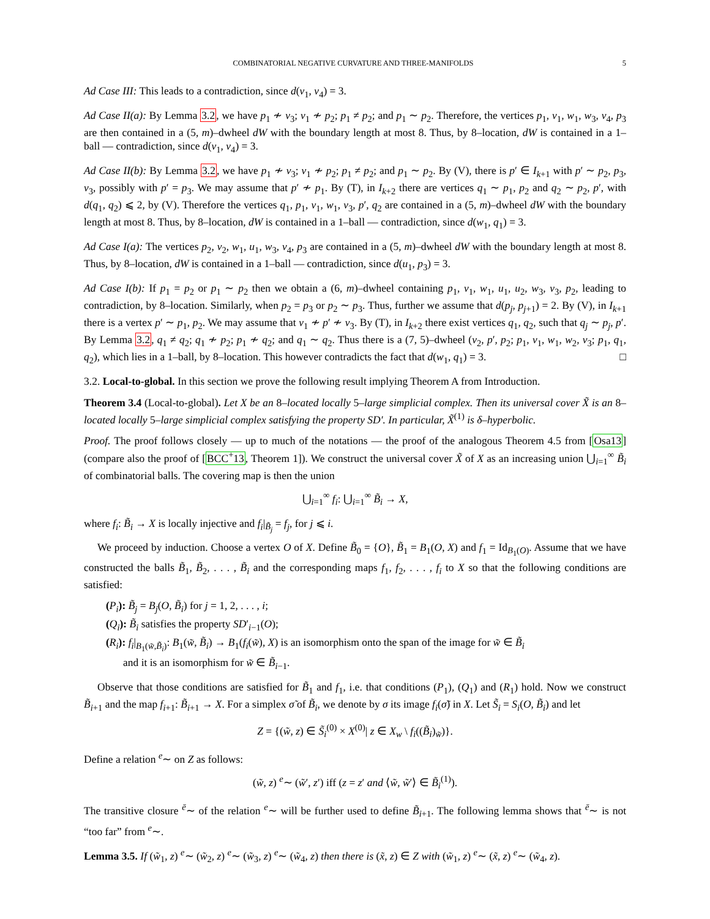COMBINATORIAL NEGATIVE CURVATURE AND THREE-MANIFOLDS 5
Ad Case III: This leads to a contradiction, since d(v<sub>1</sub>, v<sub>4</sub>) = 3.
Ad Case II(a): By Lemma 3.2, we have p<sub>1</sub> ≁ v<sub>3</sub>; v<sub>1</sub> ≁ p<sub>2</sub>; p<sub>1</sub> ≠ p<sub>2</sub>; and p<sub>1</sub> ∼ p<sub>2</sub>. Therefore, the vertices p<sub>1</sub>, v<sub>1</sub>, w<sub>1</sub>, w<sub>3</sub>, v<sub>4</sub>, p<sub>3</sub> are then contained in a (5, m)–dwheel dW with the boundary length at most 8. Thus, by 8–location, dW is contained in a 1–ball — contradiction, since d(v<sub>1</sub>, v<sub>4</sub>) = 3.
Ad Case II(b): By Lemma 3.2, we have p<sub>1</sub> ≁ v<sub>3</sub>; v<sub>1</sub> ≁ p<sub>2</sub>; p<sub>1</sub> ≠ p<sub>2</sub>; and p<sub>1</sub> ∼ p<sub>2</sub>. By (V), there is p′ ∈ I<sub>k+1</sub> with p′ ∼ p<sub>2</sub>, p<sub>3</sub>, v<sub>3</sub>, possibly with p′ = p<sub>3</sub>. We may assume that p′ ≁ p<sub>1</sub>. By (T), in I<sub>k+2</sub> there are vertices q<sub>1</sub> ∼ p<sub>1</sub>, p<sub>2</sub> and q<sub>2</sub> ∼ p<sub>2</sub>, p′, with d(q<sub>1</sub>, q<sub>2</sub>) ⩽ 2, by (V). Therefore the vertices q<sub>1</sub>, p<sub>1</sub>, v<sub>1</sub>, w<sub>1</sub>, v<sub>3</sub>, p′, q<sub>2</sub> are contained in a (5, m)–dwheel dW with the boundary length at most 8. Thus, by 8–location, dW is contained in a 1–ball — contradiction, since d(w<sub>1</sub>, q<sub>1</sub>) = 3.
Ad Case I(a): The vertices p<sub>2</sub>, v<sub>2</sub>, w<sub>1</sub>, u<sub>1</sub>, w<sub>3</sub>, v<sub>4</sub>, p<sub>3</sub> are contained in a (5, m)–dwheel dW with the boundary length at most 8. Thus, by 8–location, dW is contained in a 1–ball — contradiction, since d(u<sub>1</sub>, p<sub>3</sub>) = 3.
Ad Case I(b): If p<sub>1</sub> = p<sub>2</sub> or p<sub>1</sub> ∼ p<sub>2</sub> then we obtain a (6, m)–dwheel containing p<sub>1</sub>, v<sub>1</sub>, w<sub>1</sub>, u<sub>1</sub>, u<sub>2</sub>, w<sub>3</sub>, v<sub>3</sub>, p<sub>2</sub>, leading to contradiction, by 8–location. Similarly, when p<sub>2</sub> = p<sub>3</sub> or p<sub>2</sub> ∼ p<sub>3</sub>. Thus, further we assume that d(p<sub>j</sub>, p<sub>j+1</sub>) = 2. By (V), in I<sub>k+1</sub> there is a vertex p′ ∼ p<sub>1</sub>, p<sub>2</sub>. We may assume that v<sub>1</sub> ≁ p′ ≁ v<sub>3</sub>. By (T), in I<sub>k+2</sub> there exist vertices q<sub>1</sub>, q<sub>2</sub>, such that q<sub>j</sub> ∼ p<sub>j</sub>, p′. By Lemma 3.2, q<sub>1</sub> ≠ q<sub>2</sub>; q<sub>1</sub> ≁ p<sub>2</sub>; p<sub>1</sub> ≁ q<sub>2</sub>; and q<sub>1</sub> ∼ q<sub>2</sub>. Thus there is a (7, 5)–dwheel (v<sub>2</sub>, p′, p<sub>2</sub>; p<sub>1</sub>, v<sub>1</sub>, w<sub>1</sub>, w<sub>2</sub>, v<sub>3</sub>; p<sub>1</sub>, q<sub>1</sub>, q<sub>2</sub>), which lies in a 1–ball, by 8–location. This however contradicts the fact that d(w<sub>1</sub>, q<sub>1</sub>) = 3. □
3.2. Local-to-global. In this section we prove the following result implying Theorem A from Introduction.
Theorem 3.4 (Local-to-global). Let X be an 8–located locally 5–large simplicial complex. Then its universal cover X̃ is an 8–located locally 5–large simplicial complex satisfying the property SD′. In particular, X̃<sup>(1)</sup> is δ–hyperbolic.
Proof. The proof follows closely — up to much of the notations — the proof of the analogous Theorem 4.5 from [Osa13] (compare also the proof of [BCC<sup>+</sup>13, Theorem 1]). We construct the universal cover X̃ of X as an increasing union ⋃<sub>i=1</sub><sup>∞</sup> B̃<sub>i</sub> of combinatorial balls. The covering map is then the union
⋃<sub>i=1</sub><sup>∞</sup> f<sub>i</sub>: ⋃<sub>i=1</sub><sup>∞</sup> B̃<sub>i</sub> → X,
where f<sub>i</sub>: B̃<sub>i</sub> → X is locally injective and f<sub>i</sub>|<sub>B̃<sub>j</sub></sub> = f<sub>j</sub>, for j ⩽ i.
We proceed by induction. Choose a vertex O of X. Define B̃<sub>0</sub> = {O}, B̃<sub>1</sub> = B<sub>1</sub>(O, X) and f<sub>1</sub> = Id<sub>B<sub>1</sub>(O)</sub>. Assume that we have constructed the balls B̃<sub>1</sub>, B̃<sub>2</sub>, . . . , B̃<sub>i</sub> and the corresponding maps f<sub>1</sub>, f<sub>2</sub>, . . . , f<sub>i</sub> to X so that the following conditions are satisfied:
(P<sub>i</sub>): B̃<sub>j</sub> = B<sub>j</sub>(O, B̃<sub>i</sub>) for j = 1, 2, . . . , i;
(Q<sub>i</sub>): B̃<sub>i</sub> satisfies the property SD′<sub>i−1</sub>(O);
(R<sub>i</sub>): f<sub>i</sub>|<sub>B<sub>1</sub>(w̃,B̃<sub>i</sub>)</sub>: B<sub>1</sub>(w̃, B̃<sub>i</sub>) → B<sub>1</sub>(f<sub>i</sub>(w̃), X) is an isomorphism onto the span of the image for w̃ ∈ B̃<sub>i</sub>
and it is an isomorphism for w̃ ∈ B̃<sub>i−1</sub>.
Observe that those conditions are satisfied for B̃<sub>1</sub> and f<sub>1</sub>, i.e. that conditions (P<sub>1</sub>), (Q<sub>1</sub>) and (R<sub>1</sub>) hold. Now we construct B̃<sub>i+1</sub> and the map f<sub>i+1</sub>: B̃<sub>i+1</sub> → X. For a simplex σ̃ of B̃<sub>i</sub>, we denote by σ its image f<sub>i</sub>(σ̃) in X. Let S̃<sub>i</sub> = S<sub>i</sub>(O, B̃<sub>i</sub>) and let
Z = {(w̃, z) ∈ S̃<sub>i</sub><sup>(0)</sup> × X<sup>(0)</sup>| z ∈ X<sub>w</sub> \ f<sub>i</sub>((B̃<sub>i</sub>)<sub>w̃</sub>)}.
Define a relation <sup>e</sup>∼ on Z as follows:
(w̃, z) <sup>e</sup>∼ (w̃′, z′) iff (z = z′ and ⟨w̃, w̃′⟩ ∈ B̃<sub>i</sub><sup>(1)</sup>).
The transitive closure <sup>ē</sup>∼ of the relation <sup>e</sup>∼ will be further used to define B̃<sub>i+1</sub>. The following lemma shows that <sup>ē</sup>∼ is not “too far” from <sup>e</sup>∼.
Lemma 3.5. If (w̃<sub>1</sub>, z) <sup>e</sup>∼ (w̃<sub>2</sub>, z) <sup>e</sup>∼ (w̃<sub>3</sub>, z) <sup>e</sup>∼ (w̃<sub>4</sub>, z) then there is (x̃, z) ∈ Z with (w̃<sub>1</sub>, z) <sup>e</sup>∼ (x̃, z) <sup>e</sup>∼ (w̃<sub>4</sub>, z).